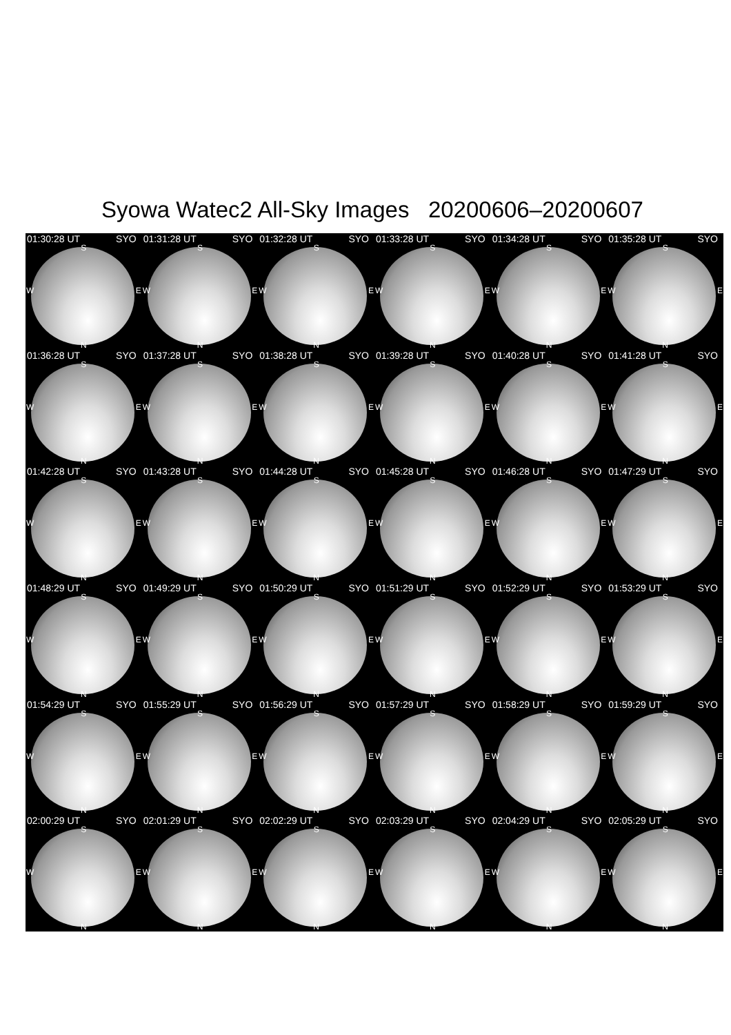Syowa Watec2 All-Sky Images 20200606–20200607
01:30:28 UT SYO
S
W E
N
01:31:28 UT SYO
S
W E
N
01:32:28 UT SYO
S
W E
N
01:33:28 UT SYO
S
W E
N
01:34:28 UT SYO
S
W E
N
01:35:28 UT SYO
S
W E
N
01:36:28 UT SYO
S
W E
N
01:37:28 UT SYO
S
W E
N
01:38:28 UT SYO
S
W E
N
01:39:28 UT SYO
S
W E
N
01:40:28 UT SYO
S
W E
N
01:41:28 UT SYO
S
W E
N
01:42:28 UT SYO
S
W E
N
01:43:28 UT SYO
S
W E
N
01:44:28 UT SYO
S
W E
N
01:45:28 UT SYO
S
W E
N
01:46:28 UT SYO
S
W E
N
01:47:29 UT SYO
S
W E
N
01:48:29 UT SYO
S
W E
N
01:49:29 UT SYO
S
W E
N
01:50:29 UT SYO
S
W E
N
01:51:29 UT SYO
S
W E
N
01:52:29 UT SYO
S
W E
N
01:53:29 UT SYO
S
W E
N
01:54:29 UT SYO
S
W E
N
01:55:29 UT SYO
S
W E
N
01:56:29 UT SYO
S
W E
N
01:57:29 UT SYO
S
W E
N
01:58:29 UT SYO
S
W E
N
01:59:29 UT SYO
S
W E
N
02:00:29 UT SYO
S
W E
N
02:01:29 UT SYO
S
W E
N
02:02:29 UT SYO
S
W E
N
02:03:29 UT SYO
S
W E
N
02:04:29 UT SYO
S
W E
N
02:05:29 UT SYO
S
W E
N